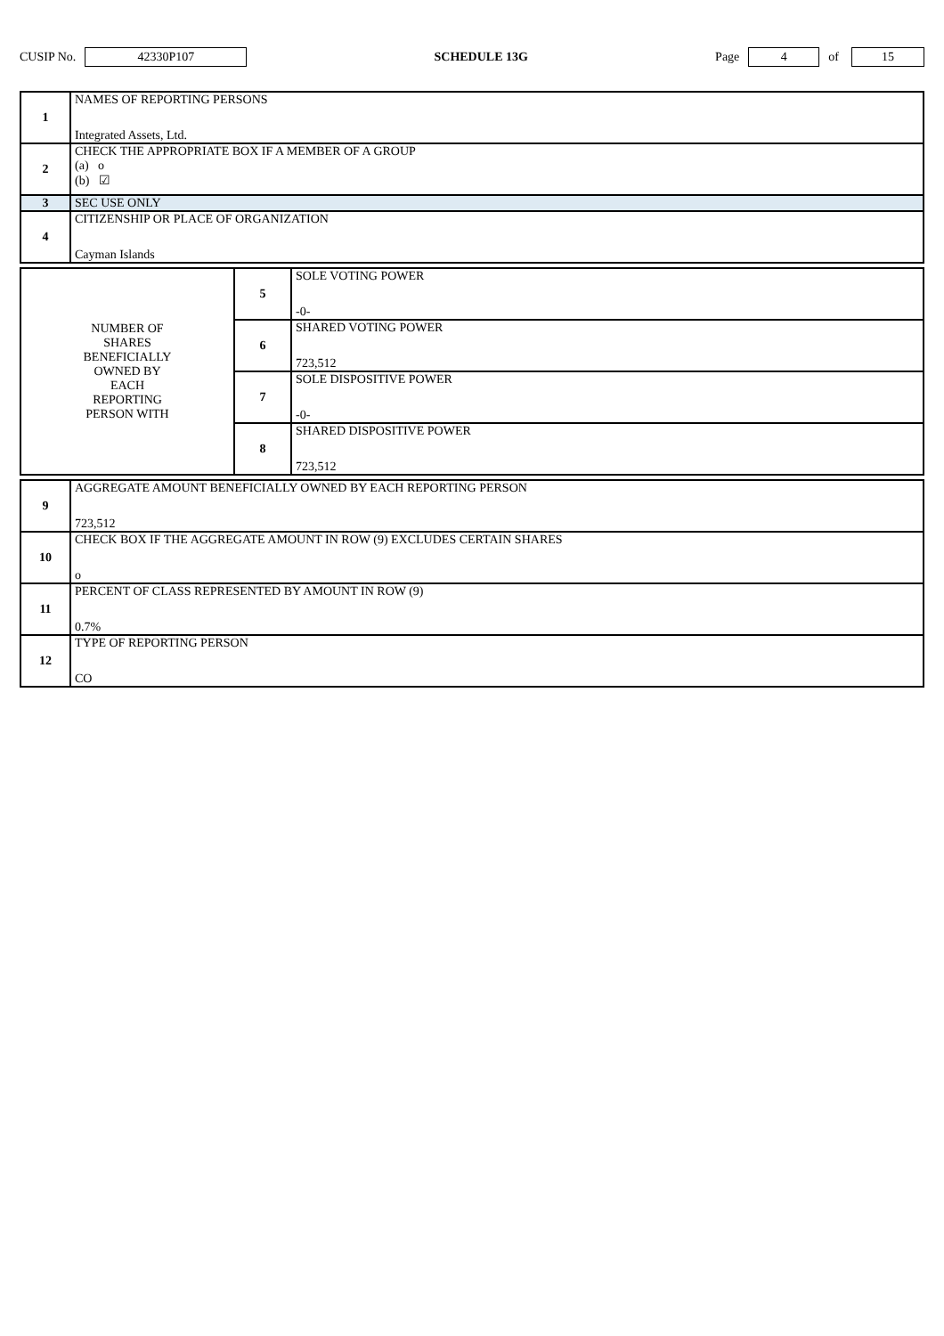CUSIP No. 42330P107 SCHEDULE 13G Page 4 of 15
| 1 | NAMES OF REPORTING PERSONS Integrated Assets, Ltd. |
| 2 | CHECK THE APPROPRIATE BOX IF A MEMBER OF A GROUP (a) o (b) ☑ |
| 3 | SEC USE ONLY |
| 4 | CITIZENSHIP OR PLACE OF ORGANIZATION Cayman Islands |
| NUMBER OF SHARES BENEFICIALLY OWNED BY EACH REPORTING PERSON WITH | 5 | SOLE VOTING POWER -0- |
| | 6 | SHARED VOTING POWER 723,512 |
| | 7 | SOLE DISPOSITIVE POWER -0- |
| | 8 | SHARED DISPOSITIVE POWER 723,512 |
| 9 | AGGREGATE AMOUNT BENEFICIALLY OWNED BY EACH REPORTING PERSON 723,512 |
| 10 | CHECK BOX IF THE AGGREGATE AMOUNT IN ROW (9) EXCLUDES CERTAIN SHARES o |
| 11 | PERCENT OF CLASS REPRESENTED BY AMOUNT IN ROW (9) 0.7% |
| 12 | TYPE OF REPORTING PERSON CO |